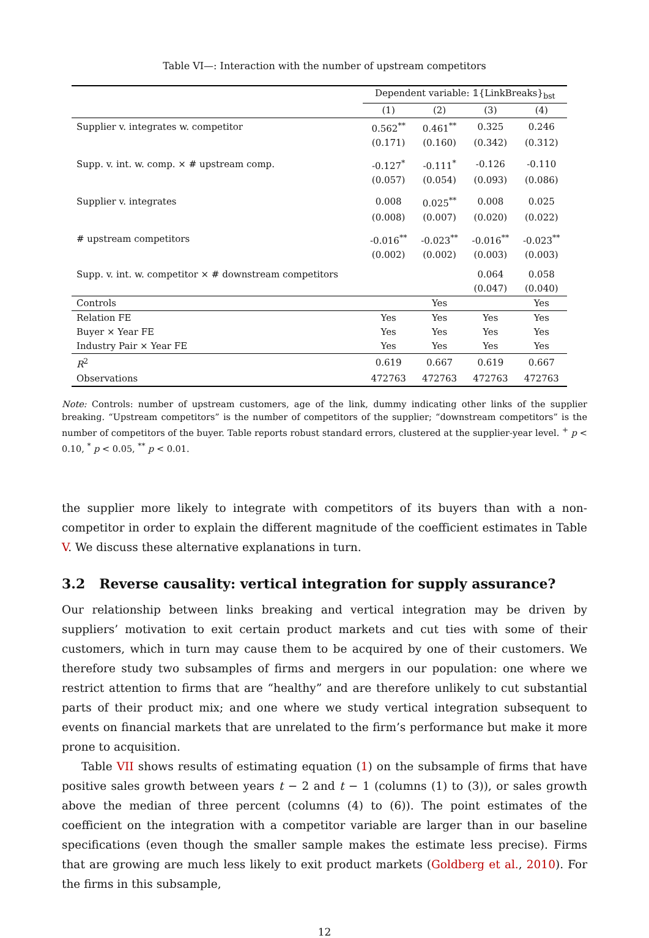Table VI—: Interaction with the number of upstream competitors
| | Dependent variable: 𝟙{LinkBreaks}<sub>bst</sub> | | | |
| | (1) | (2) | (3) | (4) |
| Supplier v. integrates w. competitor | 0.562<sup>**</sup> | 0.461<sup>**</sup> | 0.325 | 0.246 |
| | (0.171) | (0.160) | (0.342) | (0.312) |
| Supp. v. int. w. comp. × # upstream comp. | -0.127<sup>*</sup> | -0.111<sup>*</sup> | -0.126 | -0.110 |
| | (0.057) | (0.054) | (0.093) | (0.086) |
| Supplier v. integrates | 0.008 | 0.025<sup>**</sup> | 0.008 | 0.025 |
| | (0.008) | (0.007) | (0.020) | (0.022) |
| # upstream competitors | -0.016<sup>**</sup> | -0.023<sup>**</sup> | -0.016<sup>**</sup> | -0.023<sup>**</sup> |
| | (0.002) | (0.002) | (0.003) | (0.003) |
| Supp. v. int. w. competitor × # downstream competitors | | | 0.064 | 0.058 |
| | | | (0.047) | (0.040) |
| Controls | | Yes | | Yes |
| Relation FE | Yes | Yes | Yes | Yes |
| Buyer × Year FE | Yes | Yes | Yes | Yes |
| Industry Pair × Year FE | Yes | Yes | Yes | Yes |
| R<sup>2</sup> | 0.619 | 0.667 | 0.619 | 0.667 |
| Observations | 472763 | 472763 | 472763 | 472763 |
Note: Controls: number of upstream customers, age of the link, dummy indicating other links of the supplier breaking. “Upstream competitors” is the number of competitors of the supplier; “downstream competitors” is the number of competitors of the buyer. Table reports robust standard errors, clustered at the supplier-year level. <sup>+</sup> p < 0.10, <sup>*</sup> p < 0.05, <sup>**</sup> p < 0.01.
the supplier more likely to integrate with competitors of its buyers than with a non-competitor in order to explain the different magnitude of the coefficient estimates in Table V. We discuss these alternative explanations in turn.
3.2 Reverse causality: vertical integration for supply assurance?
Our relationship between links breaking and vertical integration may be driven by suppliers’ motivation to exit certain product markets and cut ties with some of their customers, which in turn may cause them to be acquired by one of their customers. We therefore study two subsamples of firms and mergers in our population: one where we restrict attention to firms that are “healthy” and are therefore unlikely to cut substantial parts of their product mix; and one where we study vertical integration subsequent to events on financial markets that are unrelated to the firm’s performance but make it more prone to acquisition.
Table VII shows results of estimating equation (1) on the subsample of firms that have positive sales growth between years t − 2 and t − 1 (columns (1) to (3)), or sales growth above the median of three percent (columns (4) to (6)). The point estimates of the coefficient on the integration with a competitor variable are larger than in our baseline specifications (even though the smaller sample makes the estimate less precise). Firms that are growing are much less likely to exit product markets (Goldberg et al., 2010). For the firms in this subsample,
12